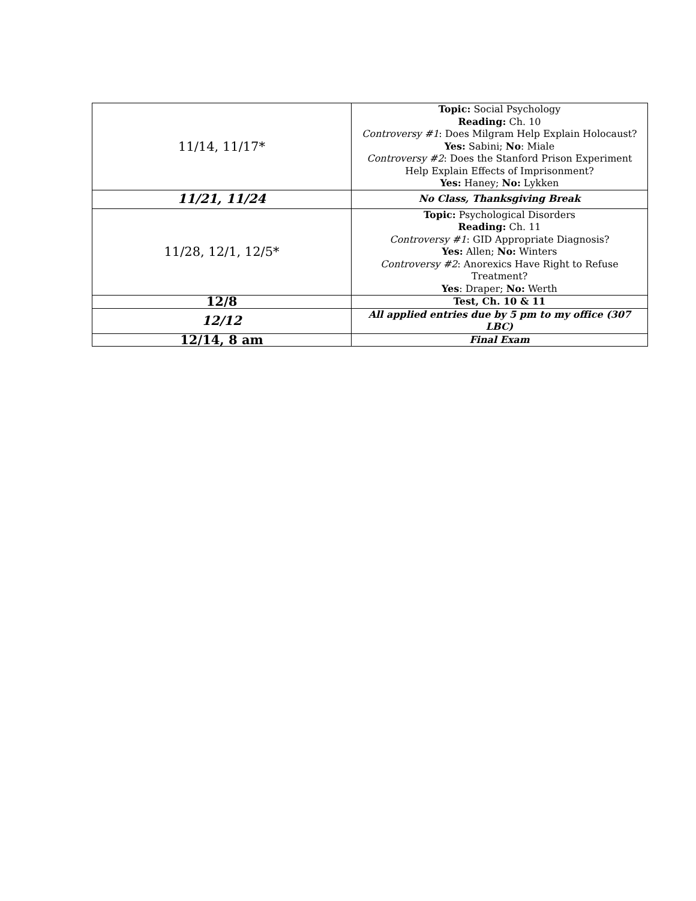| 11/14, 11/17* | Topic: Social Psychology Reading: Ch. 10 Controversy #1 : Does Milgram Help Explain Holocaust? Yes: Sabini; No : Miale Controversy #2 : Does the Stanford Prison Experiment Help Explain Effects of Imprisonment? Yes: Haney; No: Lykken |
| 11/21, 11/24 | No Class, Thanksgiving Break |
| 11/28, 12/1, 12/5* | Topic: Psychological Disorders Reading: Ch. 11 Controversy #1 : GID Appropriate Diagnosis? Yes: Allen; No: Winters Controversy #2 : Anorexics Have Right to Refuse Treatment? Yes : Draper; No: Werth |
| 12/8 | Test, Ch. 10 & 11 |
| 12/12 | All applied entries due by 5 pm to my office (307 LBC) |
| 12/14, 8 am | Final Exam |